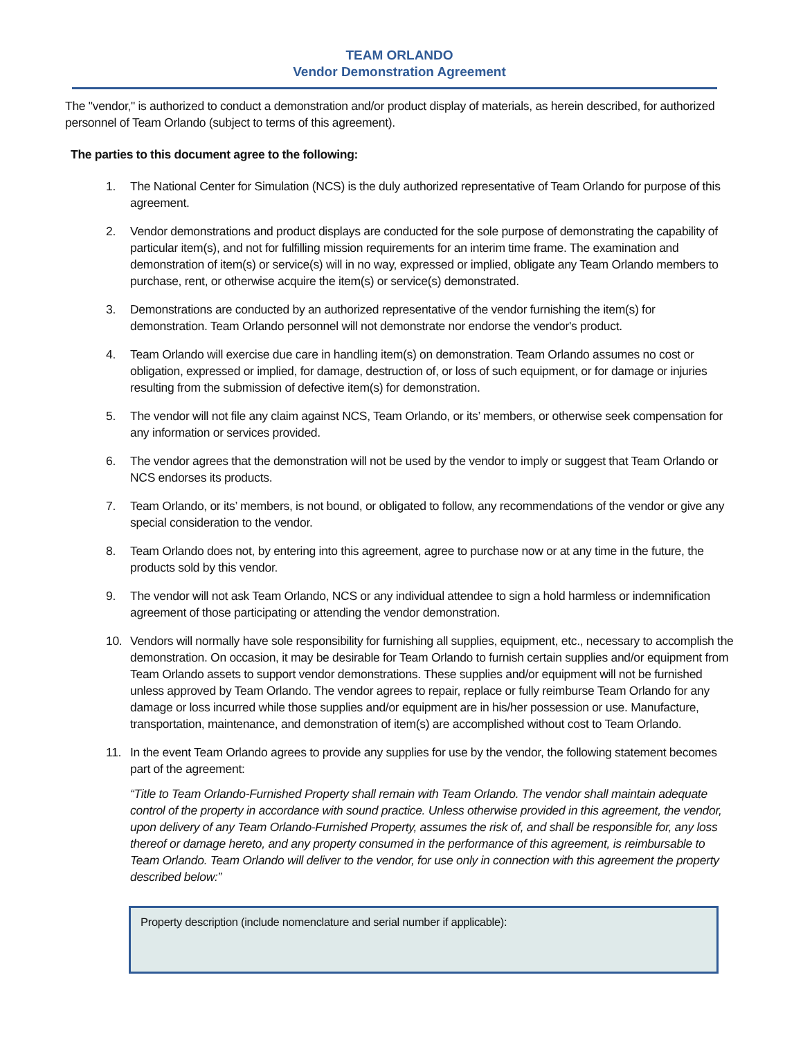TEAM ORLANDO
Vendor Demonstration Agreement
The "vendor," is authorized to conduct a demonstration and/or product display of materials, as herein described, for authorized personnel of Team Orlando (subject to terms of this agreement).
The parties to this document agree to the following:
1. The National Center for Simulation (NCS) is the duly authorized representative of Team Orlando for purpose of this agreement.
2. Vendor demonstrations and product displays are conducted for the sole purpose of demonstrating the capability of particular item(s), and not for fulfilling mission requirements for an interim time frame. The examination and demonstration of item(s) or service(s) will in no way, expressed or implied, obligate any Team Orlando members to purchase, rent, or otherwise acquire the item(s) or service(s) demonstrated.
3. Demonstrations are conducted by an authorized representative of the vendor furnishing the item(s) for demonstration. Team Orlando personnel will not demonstrate nor endorse the vendor's product.
4. Team Orlando will exercise due care in handling item(s) on demonstration. Team Orlando assumes no cost or obligation, expressed or implied, for damage, destruction of, or loss of such equipment, or for damage or injuries resulting from the submission of defective item(s) for demonstration.
5. The vendor will not file any claim against NCS, Team Orlando, or its’ members, or otherwise seek compensation for any information or services provided.
6. The vendor agrees that the demonstration will not be used by the vendor to imply or suggest that Team Orlando or NCS endorses its products.
7. Team Orlando, or its’ members, is not bound, or obligated to follow, any recommendations of the vendor or give any special consideration to the vendor.
8. Team Orlando does not, by entering into this agreement, agree to purchase now or at any time in the future, the products sold by this vendor.
9. The vendor will not ask Team Orlando, NCS or any individual attendee to sign a hold harmless or indemnification agreement of those participating or attending the vendor demonstration.
10. Vendors will normally have sole responsibility for furnishing all supplies, equipment, etc., necessary to accomplish the demonstration. On occasion, it may be desirable for Team Orlando to furnish certain supplies and/or equipment from Team Orlando assets to support vendor demonstrations. These supplies and/or equipment will not be furnished unless approved by Team Orlando. The vendor agrees to repair, replace or fully reimburse Team Orlando for any damage or loss incurred while those supplies and/or equipment are in his/her possession or use. Manufacture, transportation, maintenance, and demonstration of item(s) are accomplished without cost to Team Orlando.
11. In the event Team Orlando agrees to provide any supplies for use by the vendor, the following statement becomes part of the agreement:
“Title to Team Orlando-Furnished Property shall remain with Team Orlando. The vendor shall maintain adequate control of the property in accordance with sound practice. Unless otherwise provided in this agreement, the vendor, upon delivery of any Team Orlando-Furnished Property, assumes the risk of, and shall be responsible for, any loss thereof or damage hereto, and any property consumed in the performance of this agreement, is reimbursable to Team Orlando. Team Orlando will deliver to the vendor, for use only in connection with this agreement the property described below:”
Property description (include nomenclature and serial number if applicable):